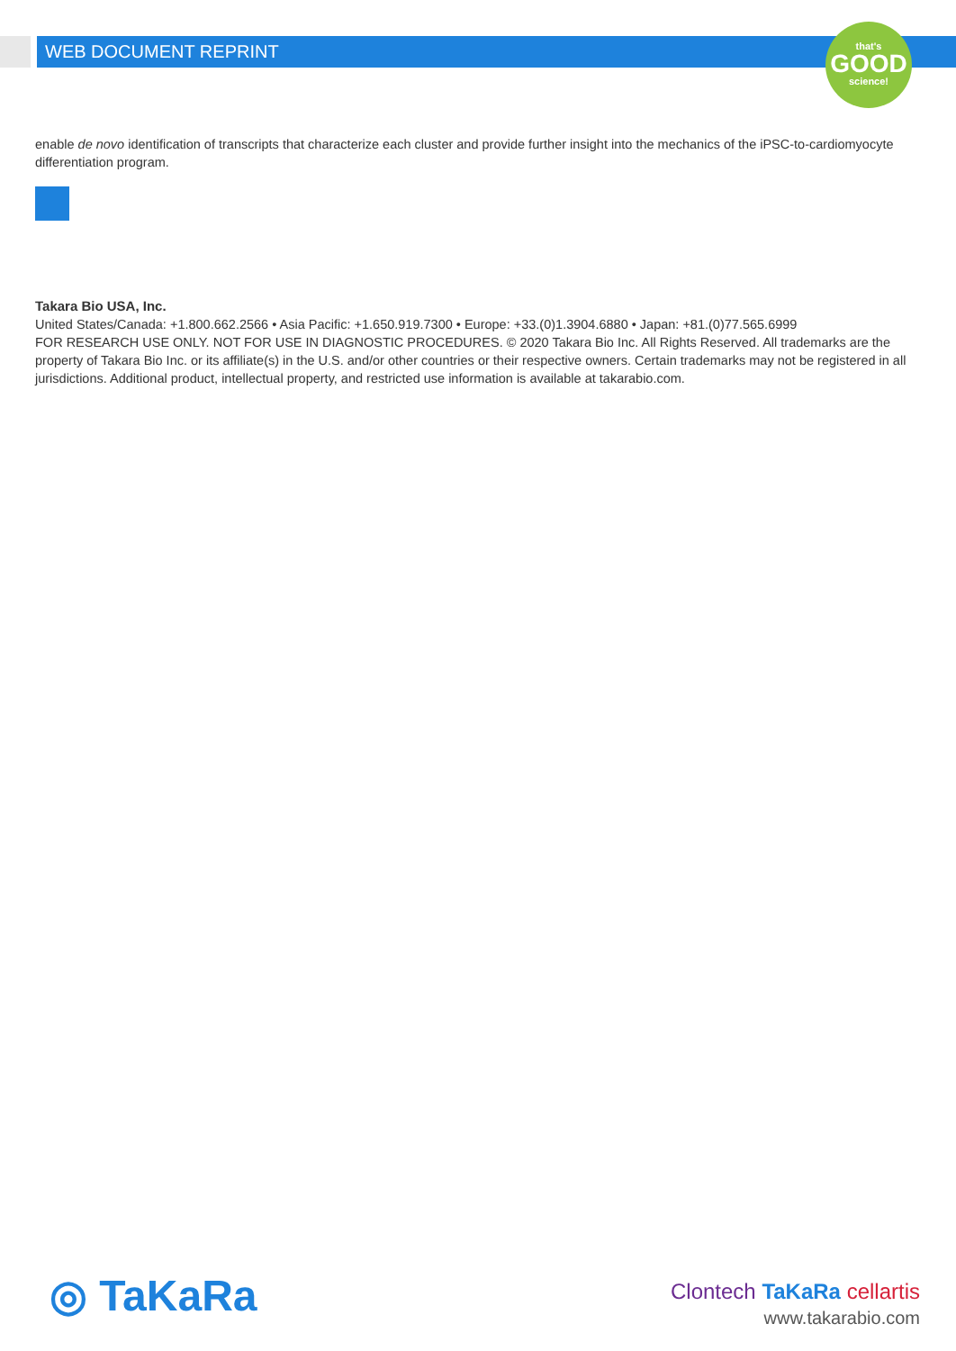WEB DOCUMENT REPRINT
that's
GOOD
science!
enable de novo identification of transcripts that characterize each cluster and provide further insight into the mechanics of the iPSC-to-cardiomyocyte differentiation program.
Takara Bio USA, Inc.
United States/Canada: +1.800.662.2566 • Asia Pacific: +1.650.919.7300 • Europe: +33.(0)1.3904.6880 • Japan: +81.(0)77.565.6999
FOR RESEARCH USE ONLY. NOT FOR USE IN DIAGNOSTIC PROCEDURES. © 2020 Takara Bio Inc. All Rights Reserved. All trademarks are the property of Takara Bio Inc. or its affiliate(s) in the U.S. and/or other countries or their respective owners. Certain trademarks may not be registered in all jurisdictions. Additional product, intellectual property, and restricted use information is available at takarabio.com.
◎ TaKaRa
Clontech TaKaRa cellartis
www.takarabio.com